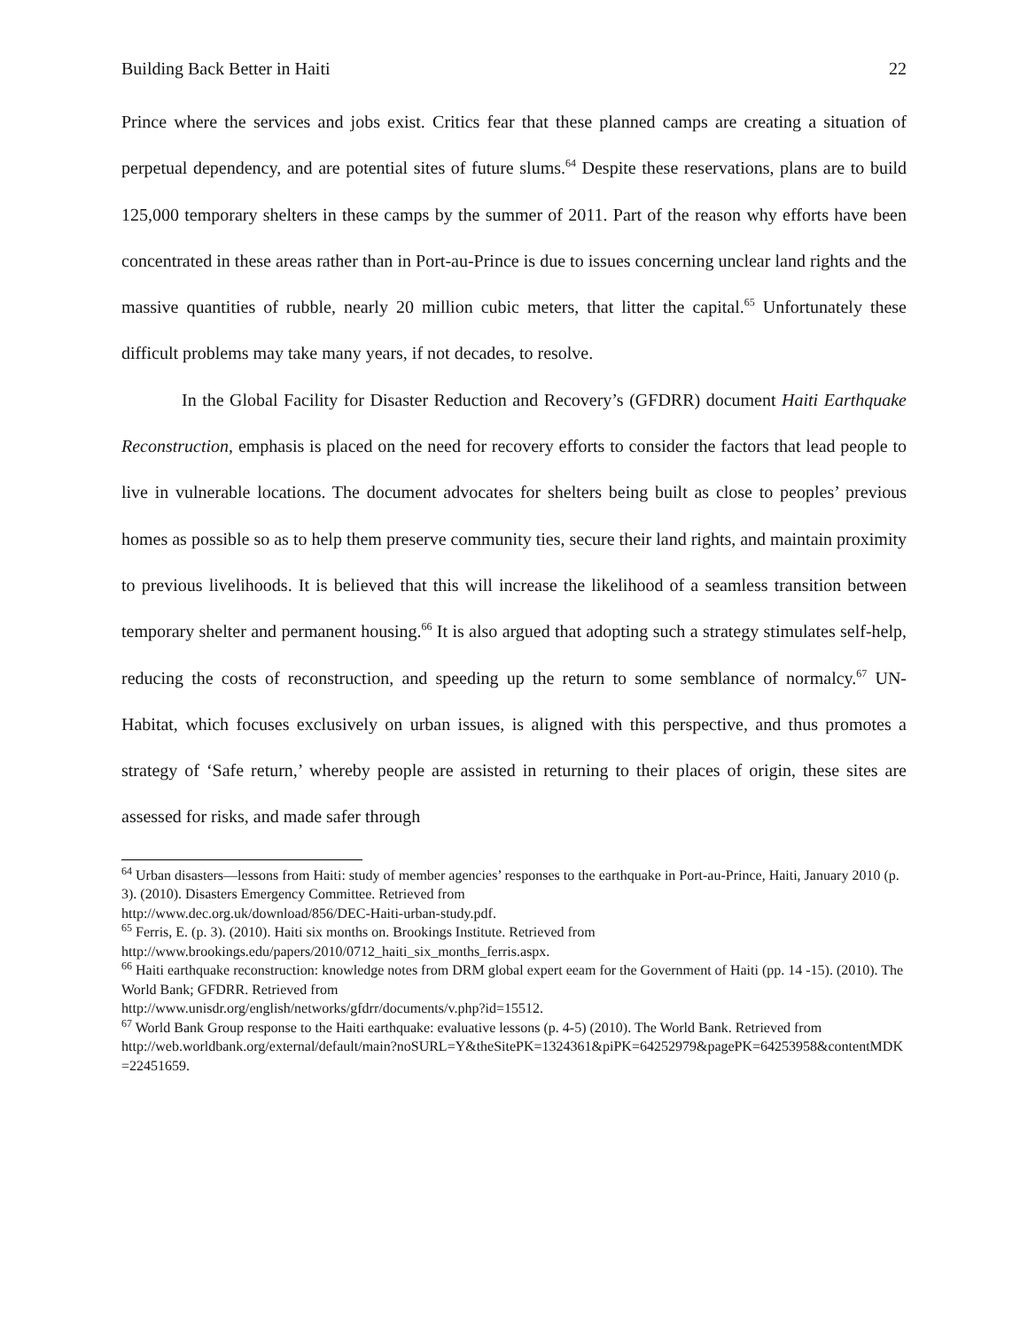Building Back Better in Haiti 22
Prince where the services and jobs exist. Critics fear that these planned camps are creating a situation of perpetual dependency, and are potential sites of future slums.<sup>64</sup> Despite these reservations, plans are to build 125,000 temporary shelters in these camps by the summer of 2011. Part of the reason why efforts have been concentrated in these areas rather than in Port-au-Prince is due to issues concerning unclear land rights and the massive quantities of rubble, nearly 20 million cubic meters, that litter the capital.<sup>65</sup> Unfortunately these difficult problems may take many years, if not decades, to resolve.
In the Global Facility for Disaster Reduction and Recovery’s (GFDRR) document Haiti Earthquake Reconstruction, emphasis is placed on the need for recovery efforts to consider the factors that lead people to live in vulnerable locations. The document advocates for shelters being built as close to peoples’ previous homes as possible so as to help them preserve community ties, secure their land rights, and maintain proximity to previous livelihoods. It is believed that this will increase the likelihood of a seamless transition between temporary shelter and permanent housing.<sup>66</sup> It is also argued that adopting such a strategy stimulates self-help, reducing the costs of reconstruction, and speeding up the return to some semblance of normalcy.<sup>67</sup> UN-Habitat, which focuses exclusively on urban issues, is aligned with this perspective, and thus promotes a strategy of ‘Safe return,’ whereby people are assisted in returning to their places of origin, these sites are assessed for risks, and made safer through
<sup>64</sup> Urban disasters—lessons from Haiti: study of member agencies’ responses to the earthquake in Port-au-Prince, Haiti, January 2010 (p. 3). (2010). Disasters Emergency Committee. Retrieved from
http://www.dec.org.uk/download/856/DEC-Haiti-urban-study.pdf.
<sup>65</sup> Ferris, E. (p. 3). (2010). Haiti six months on. Brookings Institute. Retrieved from
http://www.brookings.edu/papers/2010/0712_haiti_six_months_ferris.aspx.
<sup>66</sup> Haiti earthquake reconstruction: knowledge notes from DRM global expert eeam for the Government of Haiti (pp. 14 -15). (2010). The World Bank; GFDRR. Retrieved from
http://www.unisdr.org/english/networks/gfdrr/documents/v.php?id=15512.
<sup>67</sup> World Bank Group response to the Haiti earthquake: evaluative lessons (p. 4-5) (2010). The World Bank. Retrieved from
http://web.worldbank.org/external/default/main?noSURL=Y&theSitePK=1324361&piPK=64252979&pagePK=64253958&contentMDK=22451659.